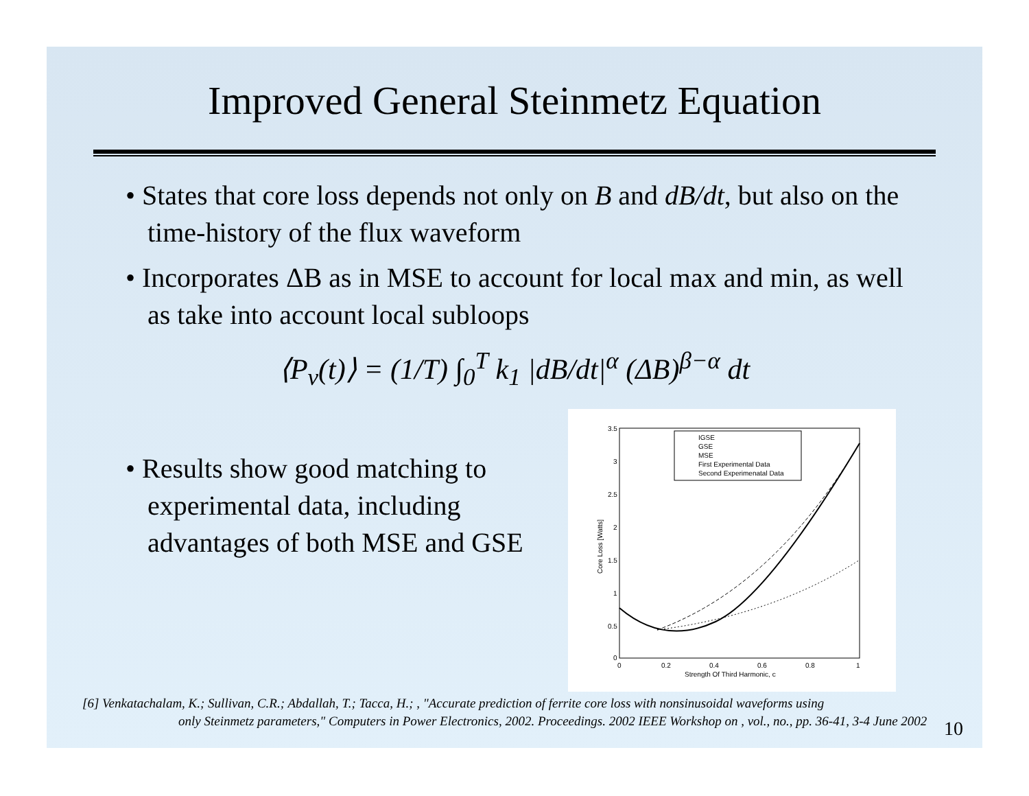Improved General Steinmetz Equation
• States that core loss depends not only on B and dB/dt, but also on the time-history of the flux waveform
• Incorporates ΔB as in MSE to account for local max and min, as well as take into account local subloops
⟨P<sub>v</sub>(t)⟩ = (1/T) ∫<sub>0</sub><sup>T</sup> k<sub>1</sub> |dB/dt|<sup>α</sup> (ΔB)<sup>β−α</sup> dt
• Results show good matching to experimental data, including advantages of both MSE and GSE
3.5
3
2.5
2
1.5
1
0.5
0
0
0.2
0.4
0.6
0.8
1
Strength Of Third Harmonic, c
Core Loss [Watts]
IGSE
GSE
MSE
First Experimental Data
Second Experimenatal Data
[6] Venkatachalam, K.; Sullivan, C.R.; Abdallah, T.; Tacca, H.; , "Accurate prediction of ferrite core loss with nonsinusoidal waveforms using
only Steinmetz parameters," Computers in Power Electronics, 2002. Proceedings. 2002 IEEE Workshop on , vol., no., pp. 36-41, 3-4 June 2002
10